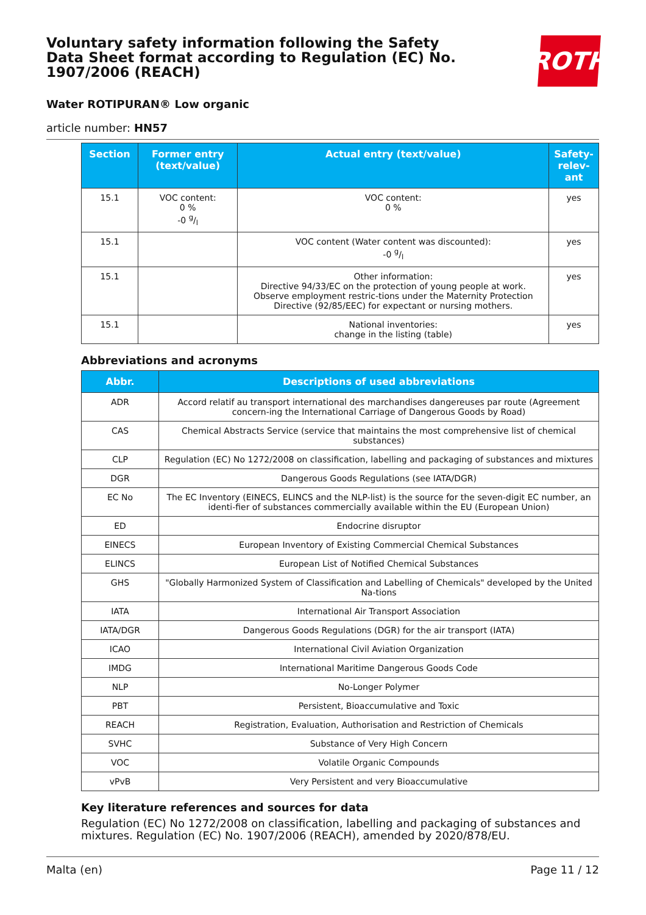Voluntary safety information following the Safety Data Sheet format according to Regulation (EC) No. 1907/2006 (REACH)
ROTH
Water ROTIPURAN® Low organic
article number: HN57
| Section | Former entry (text/value) | Actual entry (text/value) | Safety-relev-ant |
| --- | --- | --- | --- |
| 15.1 | VOC content: 0 % -0 g/l | VOC content: 0 % | yes |
| 15.1 | | VOC content (Water content was discounted): -0 g/l | yes |
| 15.1 | | Other information: Directive 94/33/EC on the protection of young people at work. Observe employment restric-tions under the Maternity Protection Directive (92/85/EEC) for expectant or nursing mothers. | yes |
| 15.1 | | National inventories: change in the listing (table) | yes |
Abbreviations and acronyms
| Abbr. | Descriptions of used abbreviations |
| --- | --- |
| ADR | Accord relatif au transport international des marchandises dangereuses par route (Agreement concern-ing the International Carriage of Dangerous Goods by Road) |
| CAS | Chemical Abstracts Service (service that maintains the most comprehensive list of chemical substances) |
| CLP | Regulation (EC) No 1272/2008 on classification, labelling and packaging of substances and mixtures |
| DGR | Dangerous Goods Regulations (see IATA/DGR) |
| EC No | The EC Inventory (EINECS, ELINCS and the NLP-list) is the source for the seven-digit EC number, an identi-fier of substances commercially available within the EU (European Union) |
| ED | Endocrine disruptor |
| EINECS | European Inventory of Existing Commercial Chemical Substances |
| ELINCS | European List of Notified Chemical Substances |
| GHS | "Globally Harmonized System of Classification and Labelling of Chemicals" developed by the United Na-tions |
| IATA | International Air Transport Association |
| IATA/DGR | Dangerous Goods Regulations (DGR) for the air transport (IATA) |
| ICAO | International Civil Aviation Organization |
| IMDG | International Maritime Dangerous Goods Code |
| NLP | No-Longer Polymer |
| PBT | Persistent, Bioaccumulative and Toxic |
| REACH | Registration, Evaluation, Authorisation and Restriction of Chemicals |
| SVHC | Substance of Very High Concern |
| VOC | Volatile Organic Compounds |
| vPvB | Very Persistent and very Bioaccumulative |
Key literature references and sources for data
Regulation (EC) No 1272/2008 on classification, labelling and packaging of substances and mixtures. Regulation (EC) No. 1907/2006 (REACH), amended by 2020/878/EU.
Malta (en) Page 11 / 12